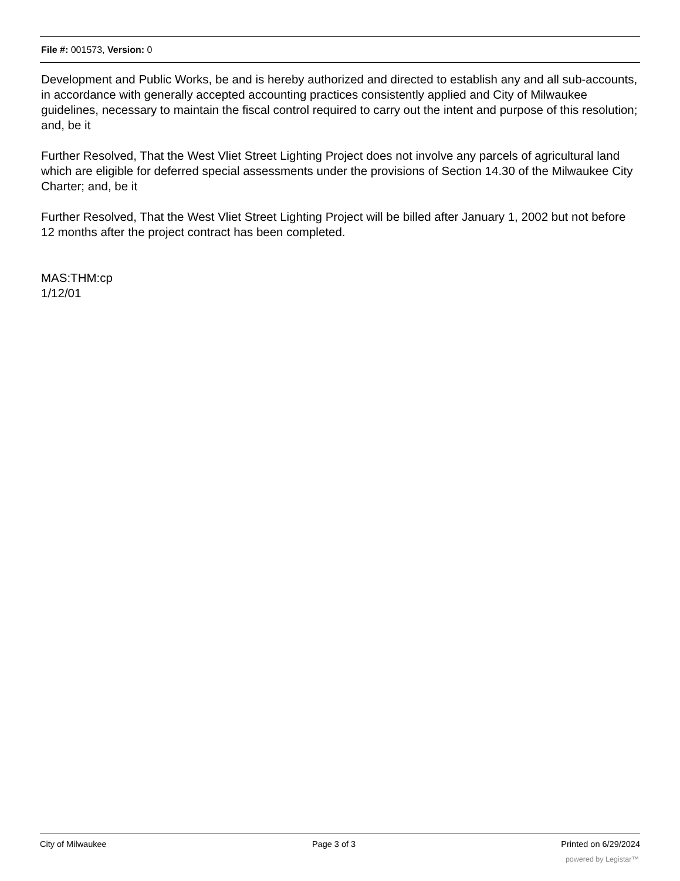File #: 001573, Version: 0
Development and Public Works, be and is hereby authorized and directed to establish any and all sub-accounts, in accordance with generally accepted accounting practices consistently applied and City of Milwaukee guidelines, necessary to maintain the fiscal control required to carry out the intent and purpose of this resolution; and, be it
Further Resolved, That the West Vliet Street Lighting Project does not involve any parcels of agricultural land which are eligible for deferred special assessments under the provisions of Section 14.30 of the Milwaukee City Charter; and, be it
Further Resolved, That the West Vliet Street Lighting Project will be billed after January 1, 2002 but not before 12 months after the project contract has been completed.
MAS:THM:cp
1/12/01
City of Milwaukee Page 3 of 3 Printed on 6/29/2024
powered by Legistar™